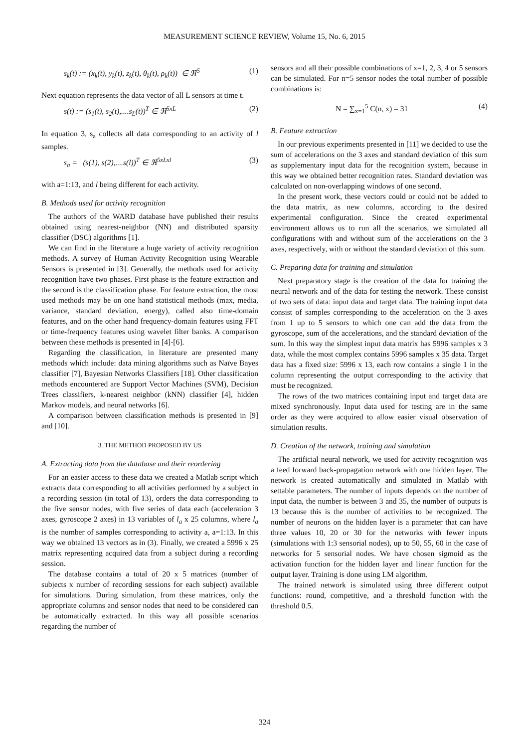MEASUREMENT SCIENCE REVIEW, Volume 15, No. 6, 2015
s<sub>k</sub>(t) := (x<sub>k</sub>(t), y<sub>k</sub>(t), z<sub>k</sub>(t), θ<sub>k</sub>(t), ρ<sub>k</sub>(t)) ∈ ℜ<sup>5</sup> (1)
Next equation represents the data vector of all L sensors at time t.
s(t) := (s<sub>1</sub>(t), s<sub>2</sub>(t),....s<sub>L</sub>(t))<sup>T</sup> ∈ ℜ<sup>5xL</sup> (2)
In equation 3, s<sub>a</sub> collects all data corresponding to an activity of l samples.
s<sub>a</sub> = (s(1), s(2),....s(l))<sup>T</sup> ∈ ℜ<sup>5xLxl</sup> (3)
with a=1:13, and l being different for each activity.
B. Methods used for activity recognition
The authors of the WARD database have published their results obtained using nearest-neighbor (NN) and distributed sparsity classifier (DSC) algorithms [1].
We can find in the literature a huge variety of activity recognition methods. A survey of Human Activity Recognition using Wearable Sensors is presented in [3]. Generally, the methods used for activity recognition have two phases. First phase is the feature extraction and the second is the classification phase. For feature extraction, the most used methods may be on one hand statistical methods (max, media, variance, standard deviation, energy), called also time-domain features, and on the other hand frequency-domain features using FFT or time-frequency features using wavelet filter banks. A comparison between these methods is presented in [4]-[6].
Regarding the classification, in literature are presented many methods which include: data mining algorithms such as Naïve Bayes classifier [7], Bayesian Networks Classifiers [18]. Other classification methods encountered are Support Vector Machines (SVM), Decision Trees classifiers, k-nearest neighbor (kNN) classifier [4], hidden Markov models, and neural networks [6].
A comparison between classification methods is presented in [9] and [10].
3. THE METHOD PROPOSED BY US
A. Extracting data from the database and their reordering
For an easier access to these data we created a Matlab script which extracts data corresponding to all activities performed by a subject in a recording session (in total of 13), orders the data corresponding to the five sensor nodes, with five series of data each (acceleration 3 axes, gyroscope 2 axes) in 13 variables of l<sub>a</sub> x 25 columns, where l<sub>a</sub> is the number of samples corresponding to activity a, a=1:13. In this way we obtained 13 vectors as in (3). Finally, we created a 5996 x 25 matrix representing acquired data from a subject during a recording session.
The database contains a total of 20 x 5 matrices (number of subjects x number of recording sessions for each subject) available for simulations. During simulation, from these matrices, only the appropriate columns and sensor nodes that need to be considered can be automatically extracted. In this way all possible scenarios regarding the number of
sensors and all their possible combinations of x=1, 2, 3, 4 or 5 sensors can be simulated. For n=5 sensor nodes the total number of possible combinations is:
N = ∑<sub>x=1</sub><sup>5</sup> C(n, x) = 31 (4)
B. Feature extraction
In our previous experiments presented in [11] we decided to use the sum of accelerations on the 3 axes and standard deviation of this sum as supplementary input data for the recognition system, because in this way we obtained better recognition rates. Standard deviation was calculated on non-overlapping windows of one second.
In the present work, these vectors could or could not be added to the data matrix, as new columns, according to the desired experimental configuration. Since the created experimental environment allows us to run all the scenarios, we simulated all configurations with and without sum of the accelerations on the 3 axes, respectively, with or without the standard deviation of this sum.
C. Preparing data for training and simulation
Next preparatory stage is the creation of the data for training the neural network and of the data for testing the network. These consist of two sets of data: input data and target data. The training input data consist of samples corresponding to the acceleration on the 3 axes from 1 up to 5 sensors to which one can add the data from the gyroscope, sum of the accelerations, and the standard deviation of the sum. In this way the simplest input data matrix has 5996 samples x 3 data, while the most complex contains 5996 samples x 35 data. Target data has a fixed size: 5996 x 13, each row contains a single 1 in the column representing the output corresponding to the activity that must be recognized.
The rows of the two matrices containing input and target data are mixed synchronously. Input data used for testing are in the same order as they were acquired to allow easier visual observation of simulation results.
D. Creation of the network, training and simulation
The artificial neural network, we used for activity recognition was a feed forward back-propagation network with one hidden layer. The network is created automatically and simulated in Matlab with settable parameters. The number of inputs depends on the number of input data, the number is between 3 and 35, the number of outputs is 13 because this is the number of activities to be recognized. The number of neurons on the hidden layer is a parameter that can have three values 10, 20 or 30 for the networks with fewer inputs (simulations with 1:3 sensorial nodes), up to 50, 55, 60 in the case of networks for 5 sensorial nodes. We have chosen sigmoid as the activation function for the hidden layer and linear function for the output layer. Training is done using LM algorithm.
The trained network is simulated using three different output functions: round, competitive, and a threshold function with the threshold 0.5.
324